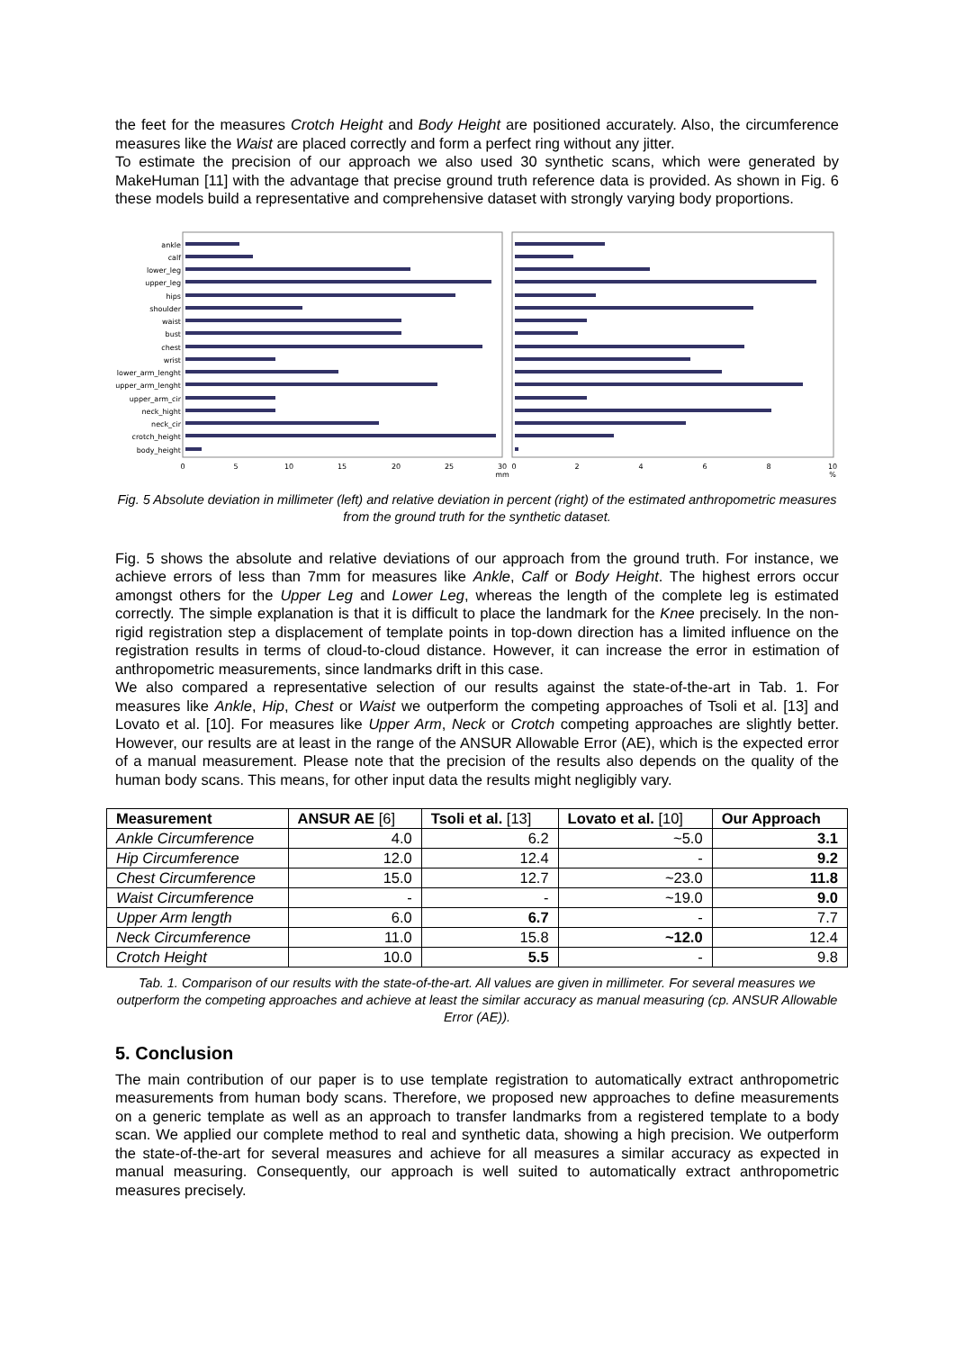the feet for the measures Crotch Height and Body Height are positioned accurately. Also, the circumference measures like the Waist are placed correctly and form a perfect ring without any jitter.
To estimate the precision of our approach we also used 30 synthetic scans, which were generated by MakeHuman [11] with the advantage that precise ground truth reference data is provided. As shown in Fig. 6 these models build a representative and comprehensive dataset with strongly varying body proportions.
ankle
calf
lower_leg
upper_leg
hips
shoulder
waist
bust
chest
wrist
lower_arm_lenght
upper_arm_lenght
upper_arm_cir
neck_hight
neck_cir
crotch_height
body_height
0
5
10
15
20
25
30
mm
0
2
4
6
8
10
%
Fig. 5 Absolute deviation in millimeter (left) and relative deviation in percent (right) of the estimated anthropometric measures from the ground truth for the synthetic dataset.
Fig. 5 shows the absolute and relative deviations of our approach from the ground truth. For instance, we achieve errors of less than 7mm for measures like Ankle, Calf or Body Height. The highest errors occur amongst others for the Upper Leg and Lower Leg, whereas the length of the complete leg is estimated correctly. The simple explanation is that it is difficult to place the landmark for the Knee precisely. In the non-rigid registration step a displacement of template points in top-down direction has a limited influence on the registration results in terms of cloud-to-cloud distance. However, it can increase the error in estimation of anthropometric measurements, since landmarks drift in this case.
We also compared a representative selection of our results against the state-of-the-art in Tab. 1. For measures like Ankle, Hip, Chest or Waist we outperform the competing approaches of Tsoli et al. [13] and Lovato et al. [10]. For measures like Upper Arm, Neck or Crotch competing approaches are slightly better. However, our results are at least in the range of the ANSUR Allowable Error (AE), which is the expected error of a manual measurement. Please note that the precision of the results also depends on the quality of the human body scans. This means, for other input data the results might negligibly vary.
| Measurement | ANSUR AE [6] | Tsoli et al. [13] | Lovato et al. [10] | Our Approach |
| --- | --- | --- | --- | --- |
| Ankle Circumference | 4.0 | 6.2 | ~5.0 | 3.1 |
| Hip Circumference | 12.0 | 12.4 | - | 9.2 |
| Chest Circumference | 15.0 | 12.7 | ~23.0 | 11.8 |
| Waist Circumference | - | - | ~19.0 | 9.0 |
| Upper Arm length | 6.0 | 6.7 | - | 7.7 |
| Neck Circumference | 11.0 | 15.8 | ~12.0 | 12.4 |
| Crotch Height | 10.0 | 5.5 | - | 9.8 |
Tab. 1. Comparison of our results with the state-of-the-art. All values are given in millimeter. For several measures we outperform the competing approaches and achieve at least the similar accuracy as manual measuring (cp. ANSUR Allowable Error (AE)).
5. Conclusion
The main contribution of our paper is to use template registration to automatically extract anthropometric measurements from human body scans. Therefore, we proposed new approaches to define measurements on a generic template as well as an approach to transfer landmarks from a registered template to a body scan. We applied our complete method to real and synthetic data, showing a high precision. We outperform the state-of-the-art for several measures and achieve for all measures a similar accuracy as expected in manual measuring. Consequently, our approach is well suited to automatically extract anthropometric measures precisely.